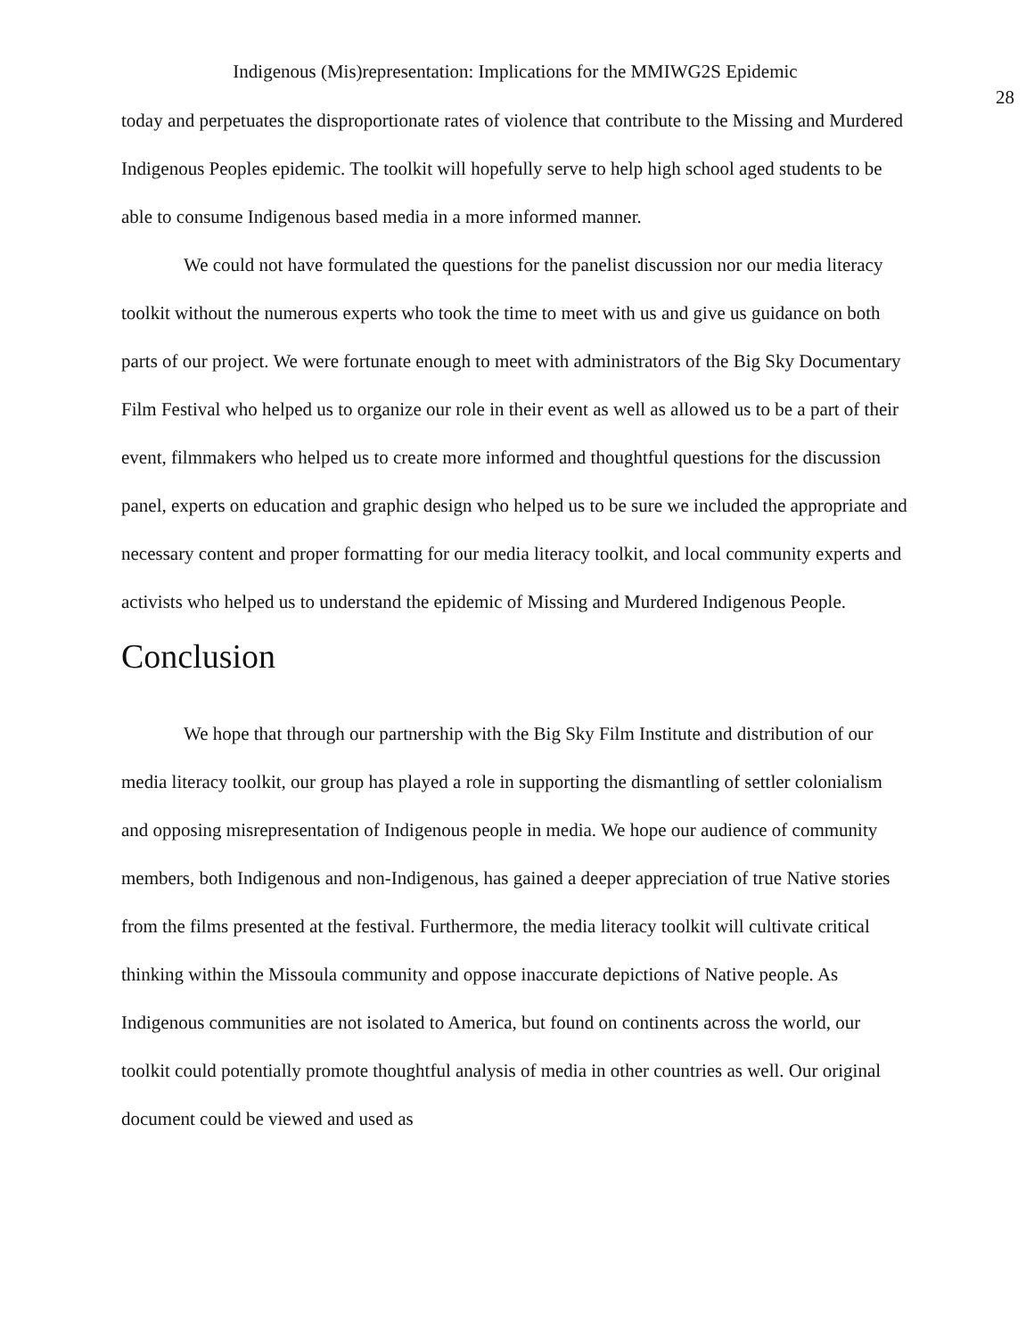Indigenous (Mis)representation: Implications for the MMIWG2S Epidemic
28
today and perpetuates the disproportionate rates of violence that contribute to the Missing and Murdered Indigenous Peoples epidemic. The toolkit will hopefully serve to help high school aged students to be able to consume Indigenous based media in a more informed manner.
We could not have formulated the questions for the panelist discussion nor our media literacy toolkit without the numerous experts who took the time to meet with us and give us guidance on both parts of our project. We were fortunate enough to meet with administrators of the Big Sky Documentary Film Festival who helped us to organize our role in their event as well as allowed us to be a part of their event, filmmakers who helped us to create more informed and thoughtful questions for the discussion panel, experts on education and graphic design who helped us to be sure we included the appropriate and necessary content and proper formatting for our media literacy toolkit, and local community experts and activists who helped us to understand the epidemic of Missing and Murdered Indigenous People.
Conclusion
We hope that through our partnership with the Big Sky Film Institute and distribution of our media literacy toolkit, our group has played a role in supporting the dismantling of settler colonialism and opposing misrepresentation of Indigenous people in media. We hope our audience of community members, both Indigenous and non-Indigenous, has gained a deeper appreciation of true Native stories from the films presented at the festival. Furthermore, the media literacy toolkit will cultivate critical thinking within the Missoula community and oppose inaccurate depictions of Native people. As Indigenous communities are not isolated to America, but found on continents across the world, our toolkit could potentially promote thoughtful analysis of media in other countries as well. Our original document could be viewed and used as